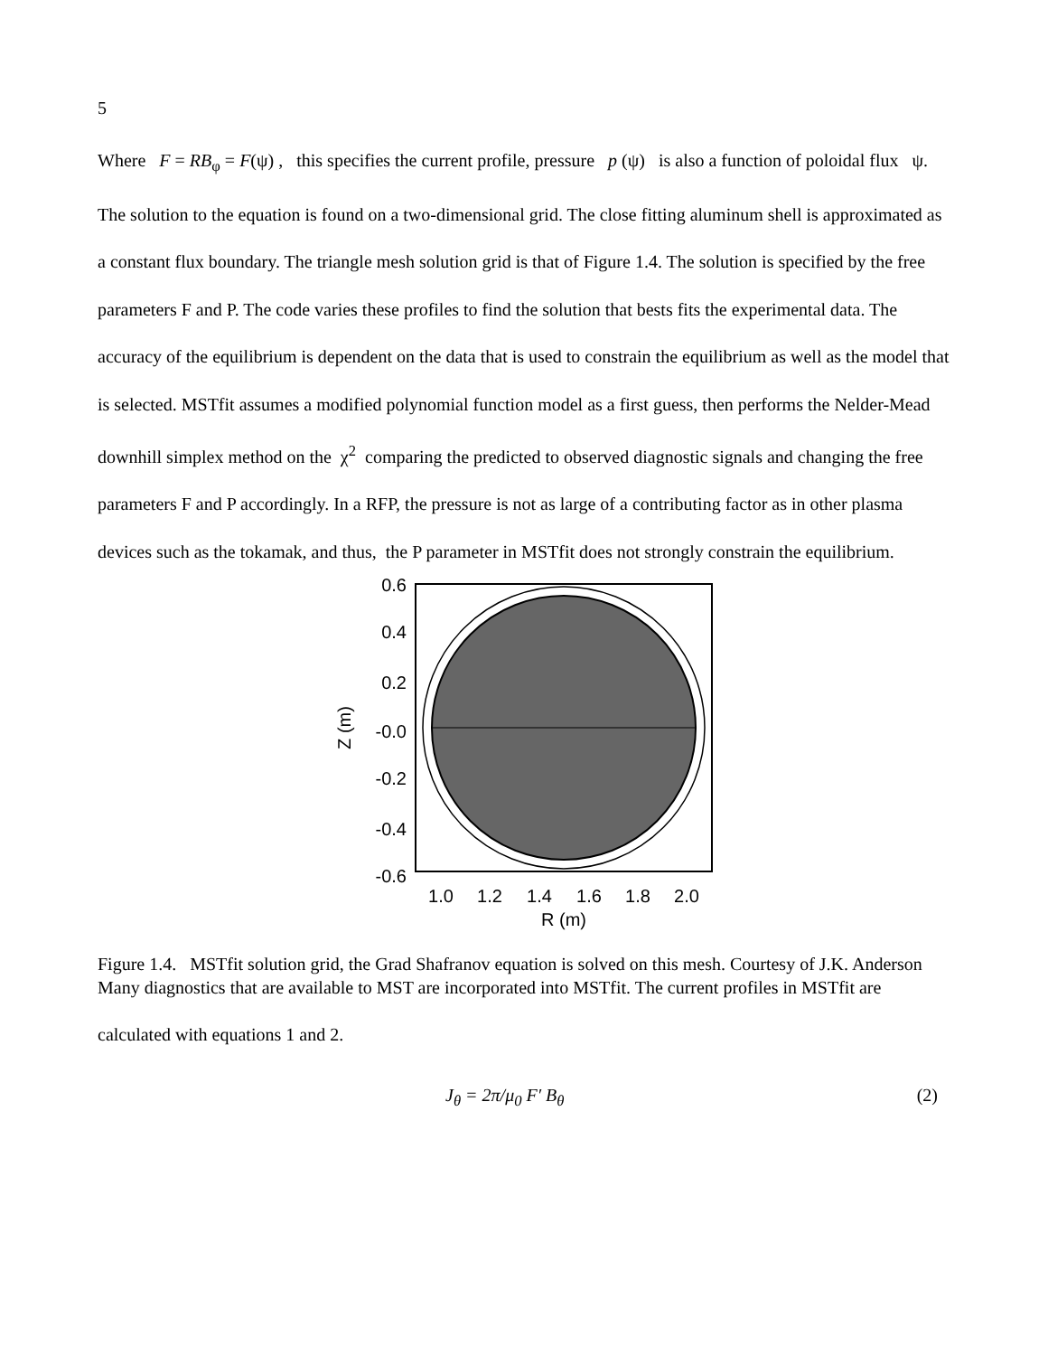5
Where F = RB<sub>φ</sub> = F(ψ) , this specifies the current profile, pressure p (ψ) is also a function of poloidal flux ψ. The solution to the equation is found on a two-dimensional grid. The close fitting aluminum shell is approximated as a constant flux boundary. The triangle mesh solution grid is that of Figure 1.4. The solution is specified by the free parameters F and P. The code varies these profiles to find the solution that bests fits the experimental data. The accuracy of the equilibrium is dependent on the data that is used to constrain the equilibrium as well as the model that is selected. MSTfit assumes a modified polynomial function model as a first guess, then performs the Nelder-Mead downhill simplex method on the χ<sup>2</sup> comparing the predicted to observed diagnostic signals and changing the free parameters F and P accordingly. In a RFP, the pressure is not as large of a contributing factor as in other plasma devices such as the tokamak, and thus, the P parameter in MSTfit does not strongly constrain the equilibrium.
0.6
0.4
0.2
-0.0
-0.2
-0.4
-0.6
1.0
1.2
1.4
1.6
1.8
2.0
R (m)
Z (m)
Figure 1.4. MSTfit solution grid, the Grad Shafranov equation is solved on this mesh. Courtesy of J.K. Anderson
Many diagnostics that are available to MST are incorporated into MSTfit. The current profiles in MSTfit are calculated with equations 1 and 2.
J<sub>θ</sub> = 2π/μ<sub>0</sub> F′ B<sub>θ</sub> (2)